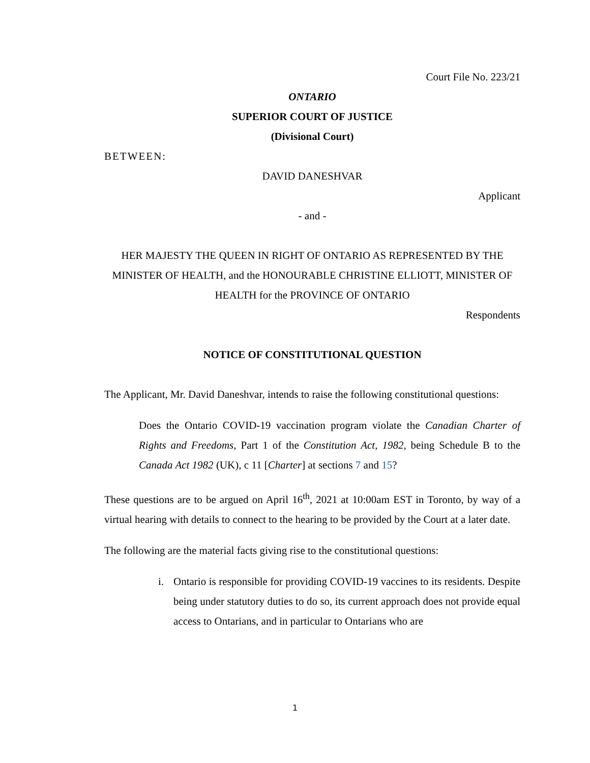Court File No. 223/21
ONTARIO
SUPERIOR COURT OF JUSTICE
(Divisional Court)
BETWEEN:
DAVID DANESHVAR
Applicant
- and -
HER MAJESTY THE QUEEN IN RIGHT OF ONTARIO AS REPRESENTED BY THE MINISTER OF HEALTH, and the HONOURABLE CHRISTINE ELLIOTT, MINISTER OF HEALTH for the PROVINCE OF ONTARIO
Respondents
NOTICE OF CONSTITUTIONAL QUESTION
The Applicant, Mr. David Daneshvar, intends to raise the following constitutional questions:
Does the Ontario COVID-19 vaccination program violate the Canadian Charter of Rights and Freedoms, Part 1 of the Constitution Act, 1982, being Schedule B to the Canada Act 1982 (UK), c 11 [Charter] at sections 7 and 15?
These questions are to be argued on April 16<sup>th</sup>, 2021 at 10:00am EST in Toronto, by way of a virtual hearing with details to connect to the hearing to be provided by the Court at a later date.
The following are the material facts giving rise to the constitutional questions:
i. Ontario is responsible for providing COVID-19 vaccines to its residents. Despite being under statutory duties to do so, its current approach does not provide equal access to Ontarians, and in particular to Ontarians who are
1